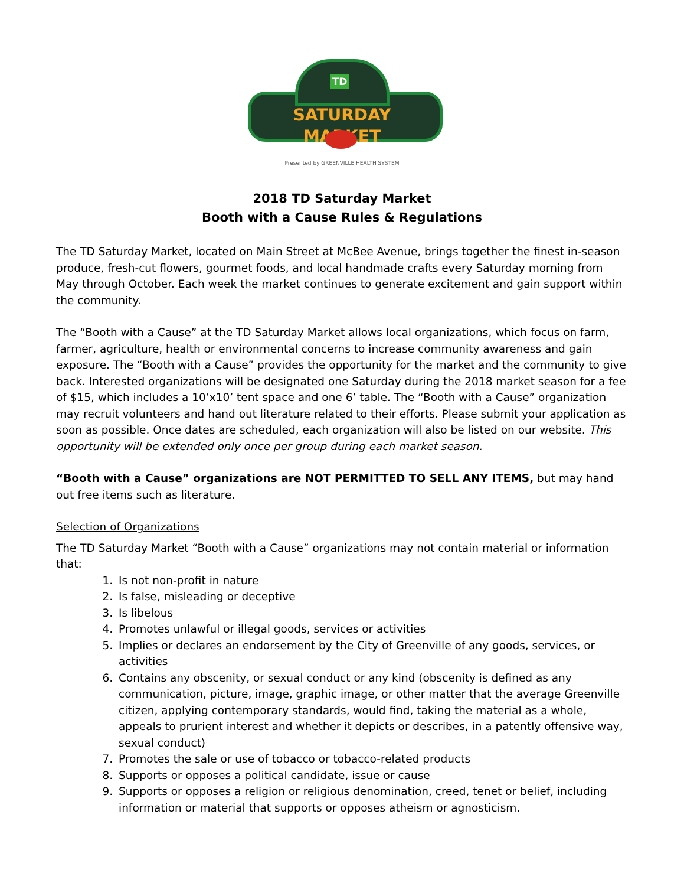TD
SATURDAY MARKET
Presented by GREENVILLE HEALTH SYSTEM
2018 TD Saturday Market
Booth with a Cause Rules & Regulations
The TD Saturday Market, located on Main Street at McBee Avenue, brings together the finest in-season produce, fresh-cut flowers, gourmet foods, and local handmade crafts every Saturday morning from May through October. Each week the market continues to generate excitement and gain support within the community.
The “Booth with a Cause” at the TD Saturday Market allows local organizations, which focus on farm, farmer, agriculture, health or environmental concerns to increase community awareness and gain exposure. The “Booth with a Cause” provides the opportunity for the market and the community to give back. Interested organizations will be designated one Saturday during the 2018 market season for a fee of $15, which includes a 10’x10’ tent space and one 6’ table. The “Booth with a Cause” organization may recruit volunteers and hand out literature related to their efforts. Please submit your application as soon as possible. Once dates are scheduled, each organization will also be listed on our website. This opportunity will be extended only once per group during each market season.
“Booth with a Cause” organizations are NOT PERMITTED TO SELL ANY ITEMS, but may hand out free items such as literature.
Selection of Organizations
The TD Saturday Market “Booth with a Cause” organizations may not contain material or information that:
1. Is not non-profit in nature
2. Is false, misleading or deceptive
3. Is libelous
4. Promotes unlawful or illegal goods, services or activities
5. Implies or declares an endorsement by the City of Greenville of any goods, services, or activities
6. Contains any obscenity, or sexual conduct or any kind (obscenity is defined as any communication, picture, image, graphic image, or other matter that the average Greenville citizen, applying contemporary standards, would find, taking the material as a whole, appeals to prurient interest and whether it depicts or describes, in a patently offensive way, sexual conduct)
7. Promotes the sale or use of tobacco or tobacco-related products
8. Supports or opposes a political candidate, issue or cause
9. Supports or opposes a religion or religious denomination, creed, tenet or belief, including information or material that supports or opposes atheism or agnosticism.